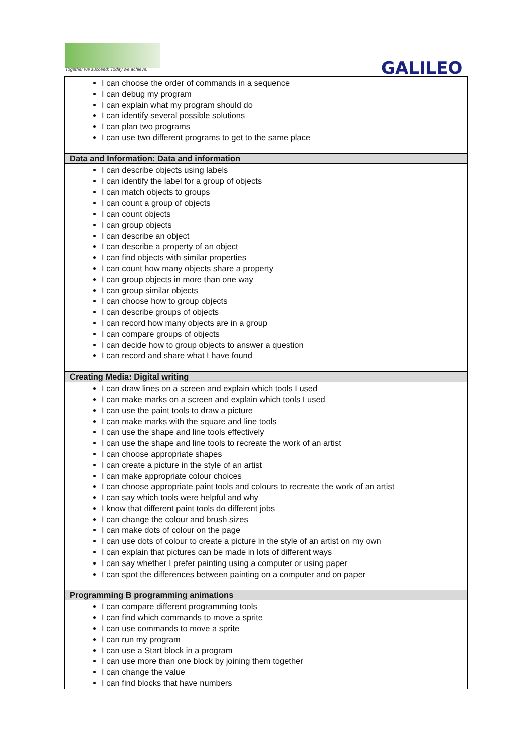Together we succeed; Today we achieve.
GALILEO
| I can choose the order of commands in a sequence I can debug my program I can explain what my program should do I can identify several possible solutions I can plan two programs I can use two different programs to get to the same place |
| Data and Information: Data and information |
| I can describe objects using labels I can identify the label for a group of objects I can match objects to groups I can count a group of objects I can count objects I can group objects I can describe an object I can describe a property of an object I can find objects with similar properties I can count how many objects share a property I can group objects in more than one way I can group similar objects I can choose how to group objects I can describe groups of objects I can record how many objects are in a group I can compare groups of objects I can decide how to group objects to answer a question I can record and share what I have found |
| Creating Media: Digital writing |
| I can draw lines on a screen and explain which tools I used I can make marks on a screen and explain which tools I used I can use the paint tools to draw a picture I can make marks with the square and line tools I can use the shape and line tools effectively I can use the shape and line tools to recreate the work of an artist I can choose appropriate shapes I can create a picture in the style of an artist I can make appropriate colour choices I can choose appropriate paint tools and colours to recreate the work of an artist I can say which tools were helpful and why I know that different paint tools do different jobs I can change the colour and brush sizes I can make dots of colour on the page I can use dots of colour to create a picture in the style of an artist on my own I can explain that pictures can be made in lots of different ways I can say whether I prefer painting using a computer or using paper I can spot the differences between painting on a computer and on paper |
| Programming B programming animations |
| I can compare different programming tools I can find which commands to move a sprite I can use commands to move a sprite I can run my program I can use a Start block in a program I can use more than one block by joining them together I can change the value I can find blocks that have numbers |